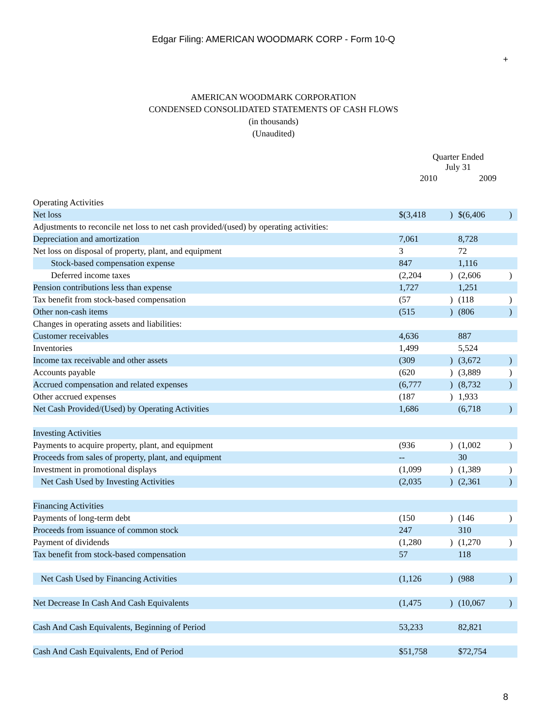Edgar Filing: AMERICAN WOODMARK CORP - Form 10-Q
+
AMERICAN WOODMARK CORPORATION
CONDENSED CONSOLIDATED STATEMENTS OF CASH FLOWS
(in thousands)
(Unaudited)
| | Quarter Ended July 31 | | | |
| --- | --- | --- | --- | --- |
| | 2010 | | 2009 | |
| Operating Activities | | | | |
| Net loss | $(3,418 | ) | $(6,406 | ) |
| Adjustments to reconcile net loss to net cash provided/(used) by operating activities: | | | | |
| Depreciation and amortization | 7,061 | | 8,728 | |
| Net loss on disposal of property, plant, and equipment | 3 | | 72 | |
| Stock-based compensation expense | 847 | | 1,116 | |
| Deferred income taxes | (2,204 | ) | (2,606 | ) |
| Pension contributions less than expense | 1,727 | | 1,251 | |
| Tax benefit from stock-based compensation | (57 | ) | (118 | ) |
| Other non-cash items | (515 | ) | (806 | ) |
| Changes in operating assets and liabilities: | | | | |
| Customer receivables | 4,636 | | 887 | |
| Inventories | 1,499 | | 5,524 | |
| Income tax receivable and other assets | (309 | ) | (3,672 | ) |
| Accounts payable | (620 | ) | (3,889 | ) |
| Accrued compensation and related expenses | (6,777 | ) | (8,732 | ) |
| Other accrued expenses | (187 | ) | 1,933 | |
| Net Cash Provided/(Used) by Operating Activities | 1,686 | | (6,718 | ) |
| Investing Activities | | | | |
| Payments to acquire property, plant, and equipment | (936 | ) | (1,002 | ) |
| Proceeds from sales of property, plant, and equipment | -- | | 30 | |
| Investment in promotional displays | (1,099 | ) | (1,389 | ) |
| Net Cash Used by Investing Activities | (2,035 | ) | (2,361 | ) |
| Financing Activities | | | | |
| Payments of long-term debt | (150 | ) | (146 | ) |
| Proceeds from issuance of common stock | 247 | | 310 | |
| Payment of dividends | (1,280 | ) | (1,270 | ) |
| Tax benefit from stock-based compensation | 57 | | 118 | |
| Net Cash Used by Financing Activities | (1,126 | ) | (988 | ) |
| Net Decrease In Cash And Cash Equivalents | (1,475 | ) | (10,067 | ) |
| Cash And Cash Equivalents, Beginning of Period | 53,233 | | 82,821 | |
| Cash And Cash Equivalents, End of Period | $51,758 | | $72,754 | |
8